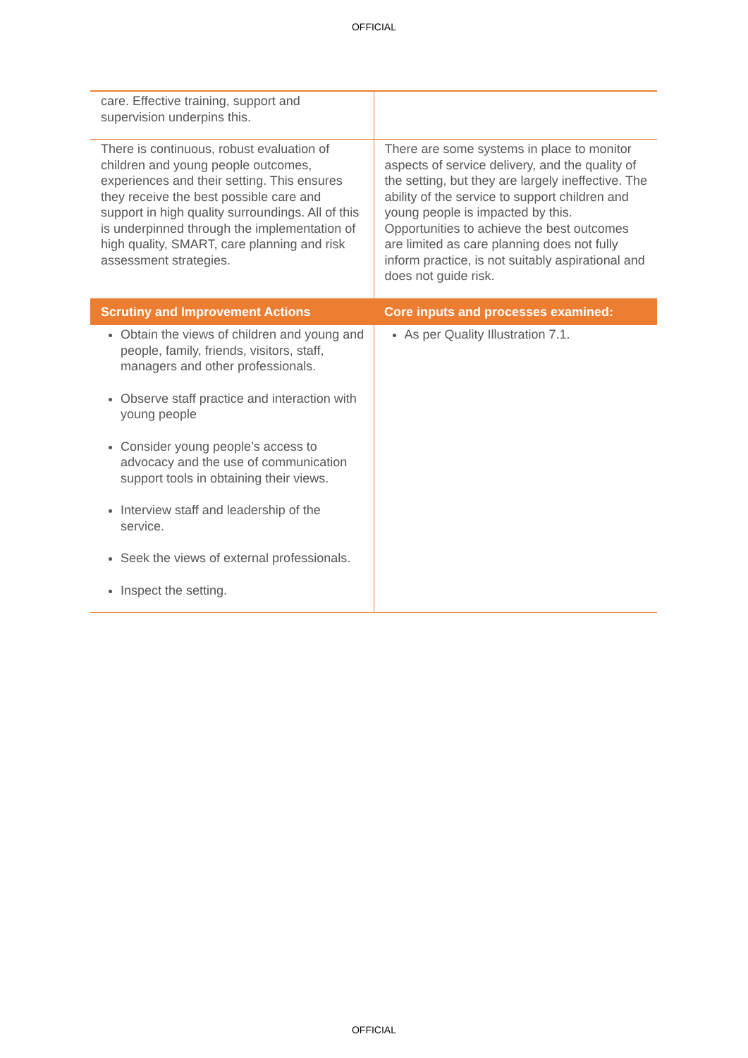OFFICIAL
| care. Effective training, support and supervision underpins this. | |
| There is continuous, robust evaluation of children and young people outcomes, experiences and their setting. This ensures they receive the best possible care and support in high quality surroundings. All of this is underpinned through the implementation of high quality, SMART, care planning and risk assessment strategies. | There are some systems in place to monitor aspects of service delivery, and the quality of the setting, but they are largely ineffective. The ability of the service to support children and young people is impacted by this. Opportunities to achieve the best outcomes are limited as care planning does not fully inform practice, is not suitably aspirational and does not guide risk. |
| Scrutiny and Improvement Actions | Core inputs and processes examined: |
| Obtain the views of children and young and people, family, friends, visitors, staff, managers and other professionals. Observe staff practice and interaction with young people Consider young people’s access to advocacy and the use of communication support tools in obtaining their views. Interview staff and leadership of the service. Seek the views of external professionals. Inspect the setting. | As per Quality Illustration 7.1. |
OFFICIAL